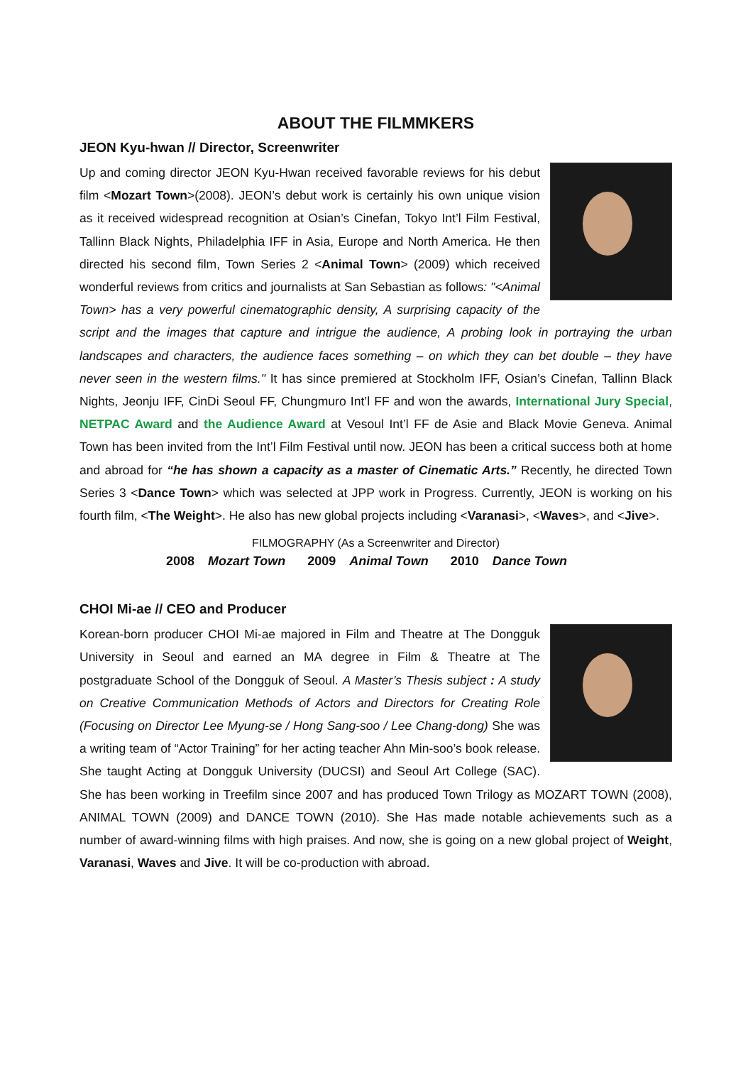ABOUT THE FILMMKERS
JEON Kyu-hwan // Director, Screenwriter
Up and coming director JEON Kyu-Hwan received favorable reviews for his debut film <Mozart Town>(2008). JEON’s debut work is certainly his own unique vision as it received widespread recognition at Osian’s Cinefan, Tokyo Int’l Film Festival, Tallinn Black Nights, Philadelphia IFF in Asia, Europe and North America. He then directed his second film, Town Series 2 <Animal Town> (2009) which received wonderful reviews from critics and journalists at San Sebastian as follows: "<Animal Town> has a very powerful cinematographic density, A surprising capacity of the script and the images that capture and intrigue the audience, A probing look in portraying the urban landscapes and characters, the audience faces something – on which they can bet double – they have never seen in the western films." It has since premiered at Stockholm IFF, Osian’s Cinefan, Tallinn Black Nights, Jeonju IFF, CinDi Seoul FF, Chungmuro Int’l FF and won the awards, International Jury Special, NETPAC Award and the Audience Award at Vesoul Int’l FF de Asie and Black Movie Geneva. Animal Town has been invited from the Int’l Film Festival until now. JEON has been a critical success both at home and abroad for “he has shown a capacity as a master of Cinematic Arts.” Recently, he directed Town Series 3 <Dance Town> which was selected at JPP work in Progress. Currently, JEON is working on his fourth film, <The Weight>. He also has new global projects including <Varanasi>, <Waves>, and <Jive>.
FILMOGRAPHY (As a Screenwriter and Director)
2008 Mozart Town 2009 Animal Town 2010 Dance Town
CHOI Mi-ae // CEO and Producer
Korean-born producer CHOI Mi-ae majored in Film and Theatre at The Dongguk University in Seoul and earned an MA degree in Film & Theatre at The postgraduate School of the Dongguk of Seoul. A Master’s Thesis subject : A study on Creative Communication Methods of Actors and Directors for Creating Role (Focusing on Director Lee Myung-se / Hong Sang-soo / Lee Chang-dong) She was a writing team of “Actor Training” for her acting teacher Ahn Min-soo’s book release. She taught Acting at Dongguk University (DUCSI) and Seoul Art College (SAC). She has been working in Treefilm since 2007 and has produced Town Trilogy as MOZART TOWN (2008), ANIMAL TOWN (2009) and DANCE TOWN (2010). She Has made notable achievements such as a number of award-winning films with high praises. And now, she is going on a new global project of Weight, Varanasi, Waves and Jive. It will be co-production with abroad.